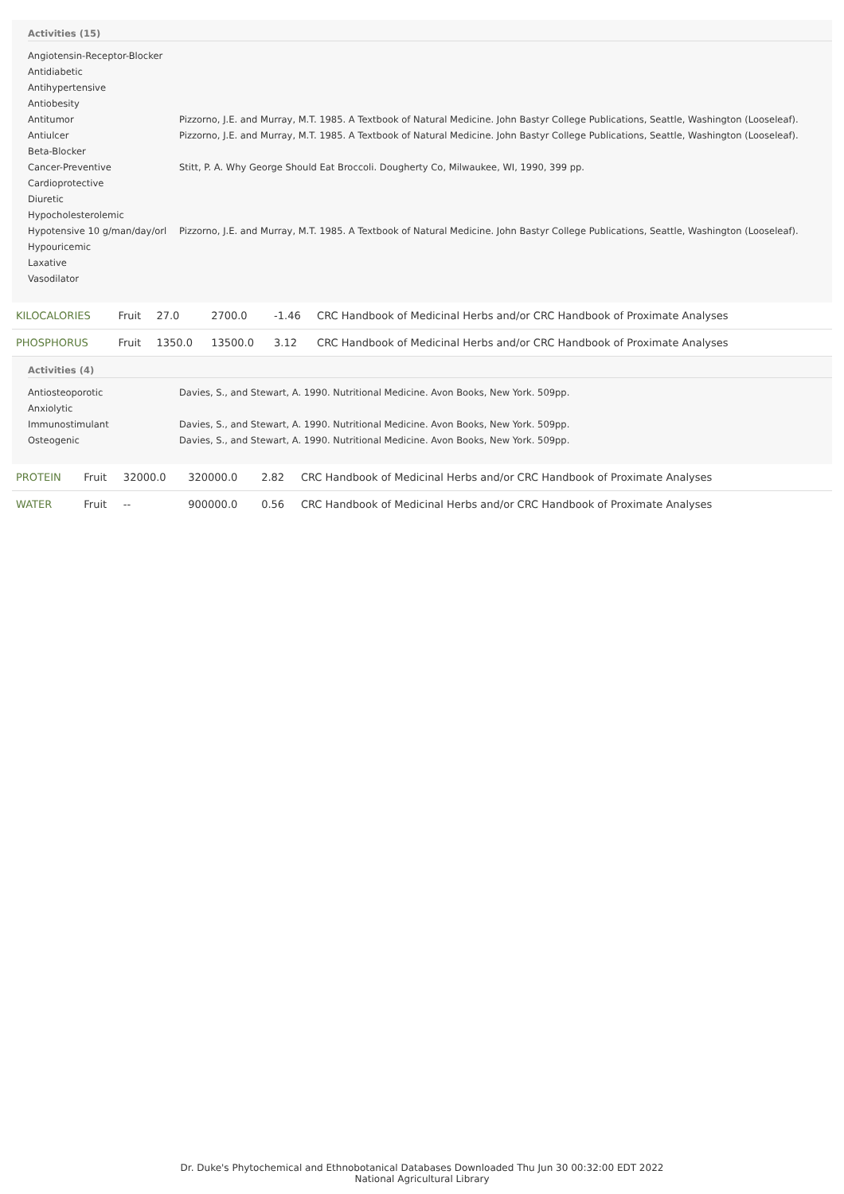Activities (15)
| Angiotensin-Receptor-Blocker | |
| Antidiabetic | |
| Antihypertensive | |
| Antiobesity | |
| Antitumor | Pizzorno, J.E. and Murray, M.T. 1985. A Textbook of Natural Medicine. John Bastyr College Publications, Seattle, Washington (Looseleaf). |
| Antiulcer | Pizzorno, J.E. and Murray, M.T. 1985. A Textbook of Natural Medicine. John Bastyr College Publications, Seattle, Washington (Looseleaf). |
| Beta-Blocker | |
| Cancer-Preventive | Stitt, P. A. Why George Should Eat Broccoli. Dougherty Co, Milwaukee, WI, 1990, 399 pp. |
| Cardioprotective | |
| Diuretic | |
| Hypocholesterolemic | |
| Hypotensive 10 g/man/day/orl | Pizzorno, J.E. and Murray, M.T. 1985. A Textbook of Natural Medicine. John Bastyr College Publications, Seattle, Washington (Looseleaf). |
| Hypouricemic | |
| Laxative | |
| Vasodilator | |
| KILOCALORIES | Fruit | 27.0 | 2700.0 | -1.46 | CRC Handbook of Medicinal Herbs and/or CRC Handbook of Proximate Analyses |
| PHOSPHORUS | Fruit | 1350.0 | 13500.0 | 3.12 | CRC Handbook of Medicinal Herbs and/or CRC Handbook of Proximate Analyses |
Activities (4)
| Antiosteoporotic | Davies, S., and Stewart, A. 1990. Nutritional Medicine. Avon Books, New York. 509pp. |
| Anxiolytic | |
| Immunostimulant | Davies, S., and Stewart, A. 1990. Nutritional Medicine. Avon Books, New York. 509pp. |
| Osteogenic | Davies, S., and Stewart, A. 1990. Nutritional Medicine. Avon Books, New York. 509pp. |
| PROTEIN | Fruit | 32000.0 | 320000.0 | 2.82 | CRC Handbook of Medicinal Herbs and/or CRC Handbook of Proximate Analyses |
| WATER | Fruit | -- | 900000.0 | 0.56 | CRC Handbook of Medicinal Herbs and/or CRC Handbook of Proximate Analyses |
Dr. Duke's Phytochemical and Ethnobotanical Databases Downloaded Thu Jun 30 00:32:00 EDT 2022
National Agricultural Library